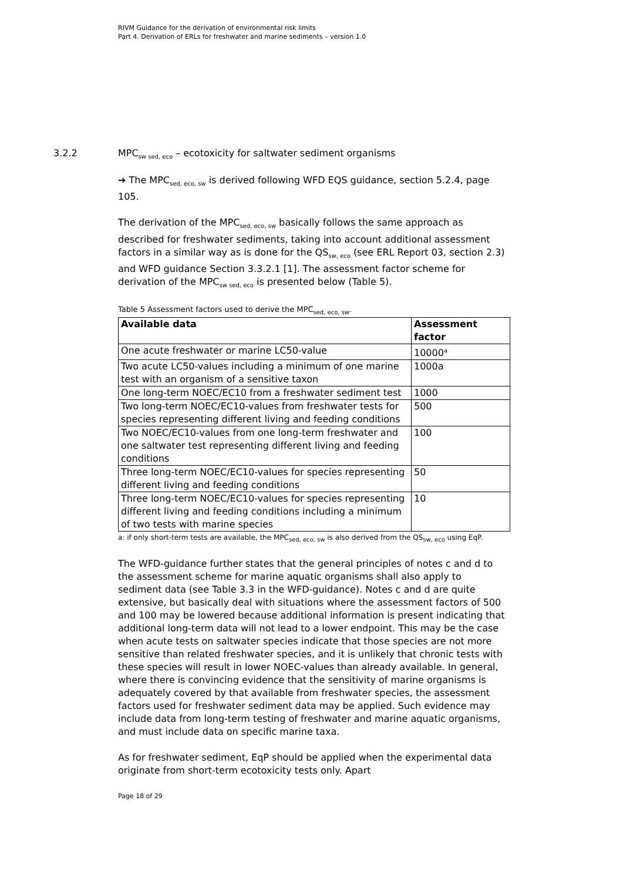RIVM Guidance for the derivation of environmental risk limits
Part 4. Derivation of ERLs for freshwater and marine sediments – version 1.0
3.2.2 MPC<sub>sw sed, eco</sub> – ecotoxicity for saltwater sediment organisms
➔ The MPC<sub>sed, eco, sw</sub> is derived following WFD EQS guidance, section 5.2.4, page 105.
The derivation of the MPC<sub>sed, eco, sw</sub> basically follows the same approach as described for freshwater sediments, taking into account additional assessment factors in a similar way as is done for the QS<sub>sw, eco</sub> (see ERL Report 03, section 2.3) and WFD guidance Section 3.3.2.1 [1]. The assessment factor scheme for derivation of the MPC<sub>sw sed, eco</sub> is presented below (Table 5).
Table 5 Assessment factors used to derive the MPC<sub>sed, eco, sw</sub>.
| Available data | Assessment factor |
| --- | --- |
| One acute freshwater or marine LC50-value | 10000<sup>a</sup> |
| Two acute LC50-values including a minimum of one marine test with an organism of a sensitive taxon | 1000a |
| One long-term NOEC/EC10 from a freshwater sediment test | 1000 |
| Two long-term NOEC/EC10-values from freshwater tests for species representing different living and feeding conditions | 500 |
| Two NOEC/EC10-values from one long-term freshwater and one saltwater test representing different living and feeding conditions | 100 |
| Three long-term NOEC/EC10-values for species representing different living and feeding conditions | 50 |
| Three long-term NOEC/EC10-values for species representing different living and feeding conditions including a minimum of two tests with marine species | 10 |
a: if only short-term tests are available, the MPC<sub>sed, eco, sw</sub> is also derived from the QS<sub>sw, eco</sub> using EqP.
The WFD-guidance further states that the general principles of notes c and d to the assessment scheme for marine aquatic organisms shall also apply to sediment data (see Table 3.3 in the WFD-guidance). Notes c and d are quite extensive, but basically deal with situations where the assessment factors of 500 and 100 may be lowered because additional information is present indicating that additional long-term data will not lead to a lower endpoint. This may be the case when acute tests on saltwater species indicate that those species are not more sensitive than related freshwater species, and it is unlikely that chronic tests with these species will result in lower NOEC-values than already available. In general, where there is convincing evidence that the sensitivity of marine organisms is adequately covered by that available from freshwater species, the assessment factors used for freshwater sediment data may be applied. Such evidence may include data from long-term testing of freshwater and marine aquatic organisms, and must include data on specific marine taxa.
As for freshwater sediment, EqP should be applied when the experimental data originate from short-term ecotoxicity tests only. Apart
Page 18 of 29